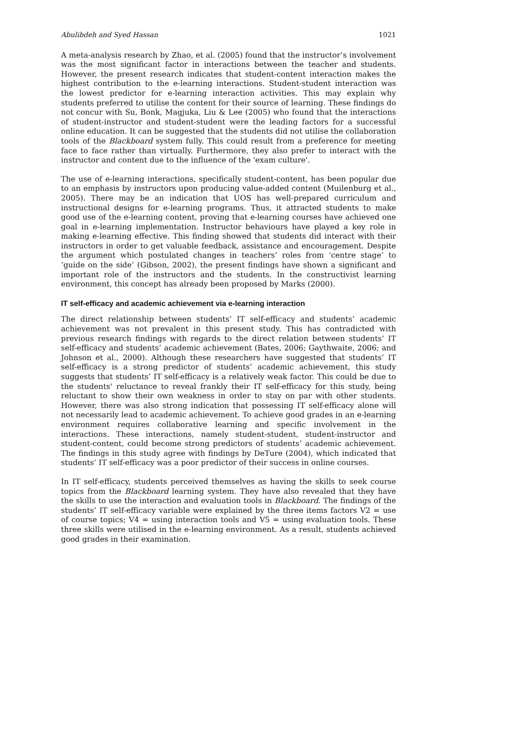Abulibdeh and Syed Hassan 1021
A meta-analysis research by Zhao, et al. (2005) found that the instructor’s involvement was the most significant factor in interactions between the teacher and students. However, the present research indicates that student-content interaction makes the highest contribution to the e-learning interactions. Student-student interaction was the lowest predictor for e-learning interaction activities. This may explain why students preferred to utilise the content for their source of learning. These findings do not concur with Su, Bonk, Magjuka, Liu & Lee (2005) who found that the interactions of student-instructor and student-student were the leading factors for a successful online education. It can be suggested that the students did not utilise the collaboration tools of the Blackboard system fully. This could result from a preference for meeting face to face rather than virtually. Furthermore, they also prefer to interact with the instructor and content due to the influence of the 'exam culture'.
The use of e-learning interactions, specifically student-content, has been popular due to an emphasis by instructors upon producing value-added content (Muilenburg et al., 2005). There may be an indication that UOS has well-prepared curriculum and instructional designs for e-learning programs. Thus, it attracted students to make good use of the e-learning content, proving that e-learning courses have achieved one goal in e-learning implementation. Instructor behaviours have played a key role in making e-learning effective. This finding showed that students did interact with their instructors in order to get valuable feedback, assistance and encouragement. Despite the argument which postulated changes in teachers’ roles from ‘centre stage’ to ‘guide on the side’ (Gibson, 2002), the present findings have shown a significant and important role of the instructors and the students. In the constructivist learning environment, this concept has already been proposed by Marks (2000).
IT self-efficacy and academic achievement via e-learning interaction
The direct relationship between students’ IT self-efficacy and students’ academic achievement was not prevalent in this present study. This has contradicted with previous research findings with regards to the direct relation between students’ IT self-efficacy and students’ academic achievement (Bates, 2006; Gaythwaite, 2006; and Johnson et al., 2000). Although these researchers have suggested that students’ IT self-efficacy is a strong predictor of students’ academic achievement, this study suggests that students’ IT self-efficacy is a relatively weak factor. This could be due to the students' reluctance to reveal frankly their IT self-efficacy for this study, being reluctant to show their own weakness in order to stay on par with other students. However, there was also strong indication that possessing IT self-efficacy alone will not necessarily lead to academic achievement. To achieve good grades in an e-learning environment requires collaborative learning and specific involvement in the interactions. These interactions, namely student-student, student-instructor and student-content, could become strong predictors of students’ academic achievement. The findings in this study agree with findings by DeTure (2004), which indicated that students’ IT self-efficacy was a poor predictor of their success in online courses.
In IT self-efficacy, students perceived themselves as having the skills to seek course topics from the Blackboard learning system. They have also revealed that they have the skills to use the interaction and evaluation tools in Blackboard. The findings of the students’ IT self-efficacy variable were explained by the three items factors V2 = use of course topics; V4 = using interaction tools and V5 = using evaluation tools. These three skills were utilised in the e-learning environment. As a result, students achieved good grades in their examination.